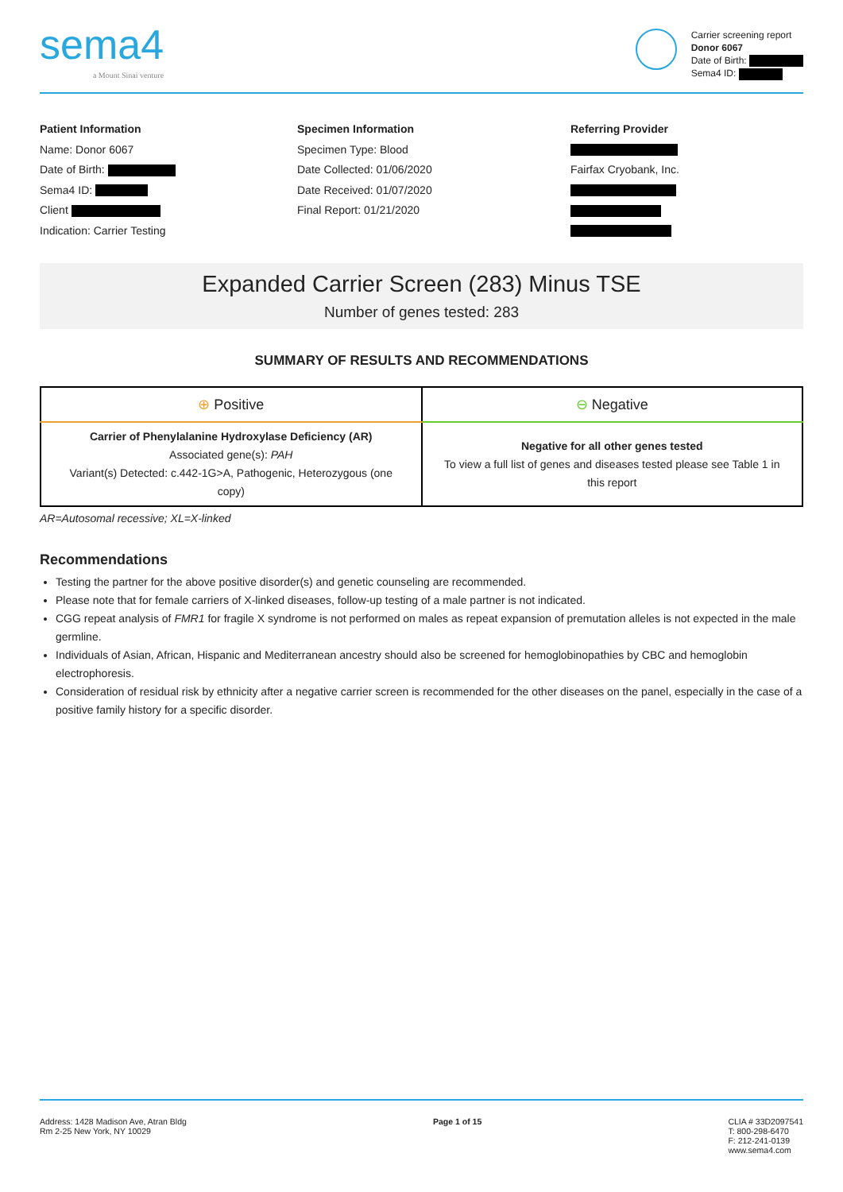sema4
a Mount Sinai venture
Carrier screening report
Donor 6067
Date of Birth:
Sema4 ID:
Patient Information
Name: Donor 6067
Date of Birth:
Sema4 ID:
Client
Indication: Carrier Testing
Specimen Information
Specimen Type: Blood
Date Collected: 01/06/2020
Date Received: 01/07/2020
Final Report: 01/21/2020
Referring Provider
Fairfax Cryobank, Inc.
Expanded Carrier Screen (283) Minus TSE
Number of genes tested: 283
SUMMARY OF RESULTS AND RECOMMENDATIONS
| ⊕ Positive | ⊖ Negative |
| --- | --- |
| Carrier of Phenylalanine Hydroxylase Deficiency (AR) Associated gene(s): PAH Variant(s) Detected: c.442-1G>A, Pathogenic, Heterozygous (one copy) | Negative for all other genes tested To view a full list of genes and diseases tested please see Table 1 in this report |
AR=Autosomal recessive; XL=X-linked
Recommendations
Testing the partner for the above positive disorder(s) and genetic counseling are recommended.
Please note that for female carriers of X-linked diseases, follow-up testing of a male partner is not indicated.
CGG repeat analysis of FMR1 for fragile X syndrome is not performed on males as repeat expansion of premutation alleles is not expected in the male germline.
Individuals of Asian, African, Hispanic and Mediterranean ancestry should also be screened for hemoglobinopathies by CBC and hemoglobin electrophoresis.
Consideration of residual risk by ethnicity after a negative carrier screen is recommended for the other diseases on the panel, especially in the case of a positive family history for a specific disorder.
Address: 1428 Madison Ave, Atran Bldg
Rm 2-25 New York, NY 10029
Page 1 of 15 CLIA # 33D2097541
T: 800-298-6470
F: 212-241-0139
www.sema4.com